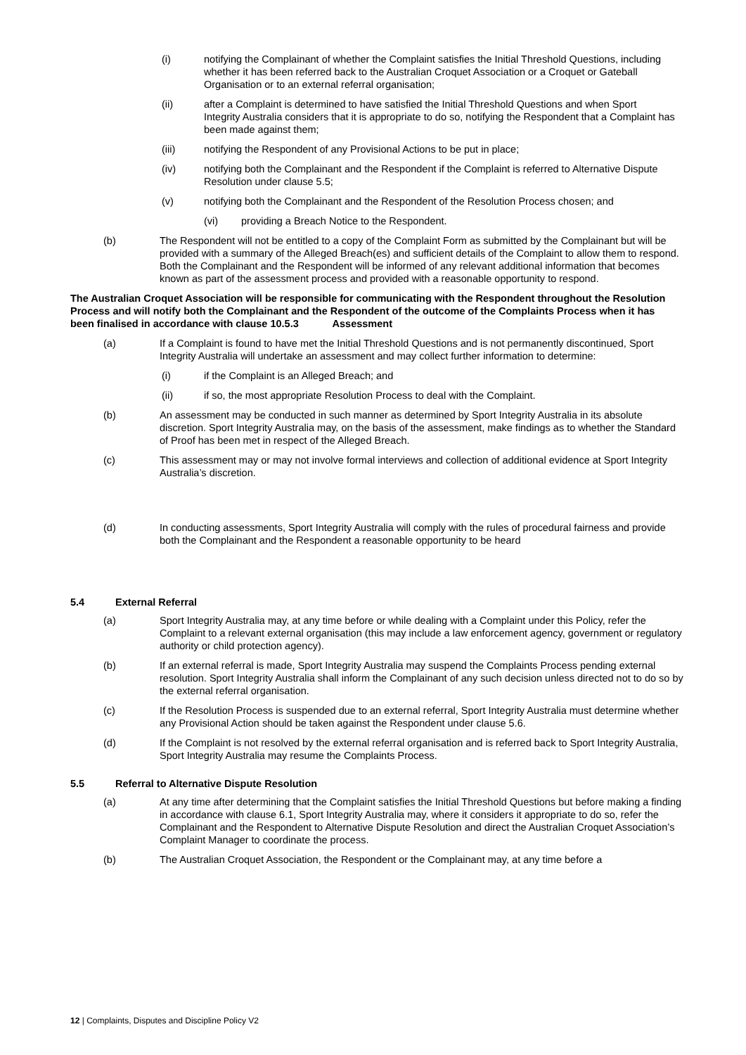(i) notifying the Complainant of whether the Complaint satisfies the Initial Threshold Questions, including whether it has been referred back to the Australian Croquet Association or a Croquet or Gateball Organisation or to an external referral organisation;
(ii) after a Complaint is determined to have satisfied the Initial Threshold Questions and when Sport Integrity Australia considers that it is appropriate to do so, notifying the Respondent that a Complaint has been made against them;
(iii) notifying the Respondent of any Provisional Actions to be put in place;
(iv) notifying both the Complainant and the Respondent if the Complaint is referred to Alternative Dispute Resolution under clause 5.5;
(v) notifying both the Complainant and the Respondent of the Resolution Process chosen; and
(vi) providing a Breach Notice to the Respondent.
(b) The Respondent will not be entitled to a copy of the Complaint Form as submitted by the Complainant but will be provided with a summary of the Alleged Breach(es) and sufficient details of the Complaint to allow them to respond. Both the Complainant and the Respondent will be informed of any relevant additional information that becomes known as part of the assessment process and provided with a reasonable opportunity to respond.
The Australian Croquet Association will be responsible for communicating with the Respondent throughout the Resolution Process and will notify both the Complainant and the Respondent of the outcome of the Complaints Process when it has been finalised in accordance with clause 10.5.3 Assessment
(a) If a Complaint is found to have met the Initial Threshold Questions and is not permanently discontinued, Sport Integrity Australia will undertake an assessment and may collect further information to determine:
(i) if the Complaint is an Alleged Breach; and
(ii) if so, the most appropriate Resolution Process to deal with the Complaint.
(b) An assessment may be conducted in such manner as determined by Sport Integrity Australia in its absolute discretion. Sport Integrity Australia may, on the basis of the assessment, make findings as to whether the Standard of Proof has been met in respect of the Alleged Breach.
(c) This assessment may or may not involve formal interviews and collection of additional evidence at Sport Integrity Australia’s discretion.
(d) In conducting assessments, Sport Integrity Australia will comply with the rules of procedural fairness and provide both the Complainant and the Respondent a reasonable opportunity to be heard
5.4 External Referral
(a) Sport Integrity Australia may, at any time before or while dealing with a Complaint under this Policy, refer the Complaint to a relevant external organisation (this may include a law enforcement agency, government or regulatory authority or child protection agency).
(b) If an external referral is made, Sport Integrity Australia may suspend the Complaints Process pending external resolution. Sport Integrity Australia shall inform the Complainant of any such decision unless directed not to do so by the external referral organisation.
(c) If the Resolution Process is suspended due to an external referral, Sport Integrity Australia must determine whether any Provisional Action should be taken against the Respondent under clause 5.6.
(d) If the Complaint is not resolved by the external referral organisation and is referred back to Sport Integrity Australia, Sport Integrity Australia may resume the Complaints Process.
5.5 Referral to Alternative Dispute Resolution
(a) At any time after determining that the Complaint satisfies the Initial Threshold Questions but before making a finding in accordance with clause 6.1, Sport Integrity Australia may, where it considers it appropriate to do so, refer the Complainant and the Respondent to Alternative Dispute Resolution and direct the Australian Croquet Association’s Complaint Manager to coordinate the process.
(b) The Australian Croquet Association, the Respondent or the Complainant may, at any time before a
12 | Complaints, Disputes and Discipline Policy V2